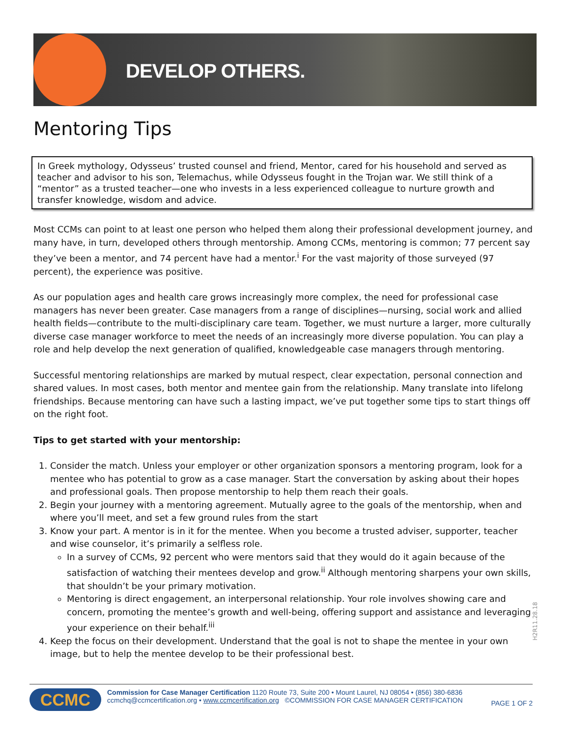DEVELOP OTHERS.
Mentoring Tips
In Greek mythology, Odysseus’ trusted counsel and friend, Mentor, cared for his household and served as teacher and advisor to his son, Telemachus, while Odysseus fought in the Trojan war. We still think of a “mentor” as a trusted teacher—one who invests in a less experienced colleague to nurture growth and transfer knowledge, wisdom and advice.
Most CCMs can point to at least one person who helped them along their professional development journey, and many have, in turn, developed others through mentorship. Among CCMs, mentoring is common; 77 percent say they’ve been a mentor, and 74 percent have had a mentor.<sup>i</sup> For the vast majority of those surveyed (97 percent), the experience was positive.
As our population ages and health care grows increasingly more complex, the need for professional case managers has never been greater. Case managers from a range of disciplines—nursing, social work and allied health fields—contribute to the multi-disciplinary care team. Together, we must nurture a larger, more culturally diverse case manager workforce to meet the needs of an increasingly more diverse population. You can play a role and help develop the next generation of qualified, knowledgeable case managers through mentoring.
Successful mentoring relationships are marked by mutual respect, clear expectation, personal connection and shared values. In most cases, both mentor and mentee gain from the relationship. Many translate into lifelong friendships. Because mentoring can have such a lasting impact, we’ve put together some tips to start things off on the right foot.
Tips to get started with your mentorship:
1. Consider the match. Unless your employer or other organization sponsors a mentoring program, look for a mentee who has potential to grow as a case manager. Start the conversation by asking about their hopes and professional goals. Then propose mentorship to help them reach their goals.
2. Begin your journey with a mentoring agreement. Mutually agree to the goals of the mentorship, when and where you’ll meet, and set a few ground rules from the start
3. Know your part. A mentor is in it for the mentee. When you become a trusted adviser, supporter, teacher and wise counselor, it’s primarily a selfless role.
In a survey of CCMs, 92 percent who were mentors said that they would do it again because of the satisfaction of watching their mentees develop and grow.<sup>ii</sup> Although mentoring sharpens your own skills, that shouldn’t be your primary motivation.
Mentoring is direct engagement, an interpersonal relationship. Your role involves showing care and concern, promoting the mentee’s growth and well-being, offering support and assistance and leveraging your experience on their behalf.<sup>iii</sup>
4. Keep the focus on their development. Understand that the goal is not to shape the mentee in your own image, but to help the mentee develop to be their professional best.
H2R11.28.18
CCMC
Commission for Case Manager Certification 1120 Route 73, Suite 200 • Mount Laurel, NJ 08054 • (856) 380-6836
ccmchq@ccmcertification.org • www.ccmcertification.org ©COMMISSION FOR CASE MANAGER CERTIFICATION
PAGE 1 OF 2